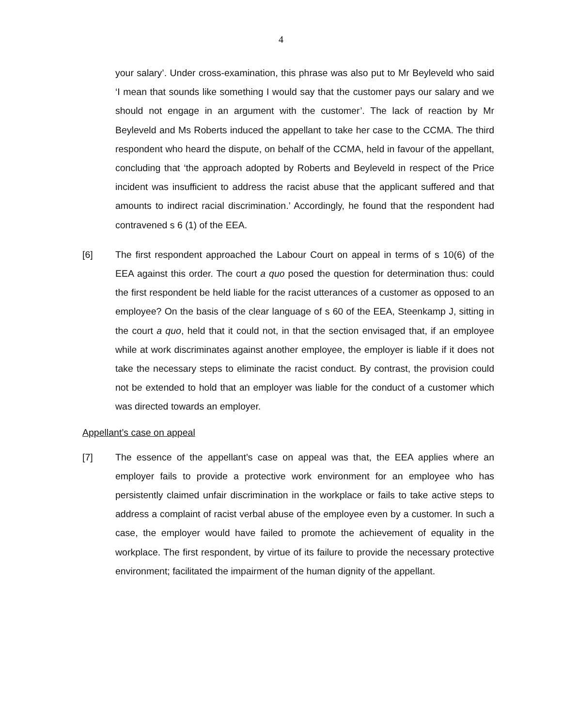4
your salary’. Under cross-examination, this phrase was also put to Mr Beyleveld who said ‘I mean that sounds like something I would say that the customer pays our salary and we should not engage in an argument with the customer’. The lack of reaction by Mr Beyleveld and Ms Roberts induced the appellant to take her case to the CCMA. The third respondent who heard the dispute, on behalf of the CCMA, held in favour of the appellant, concluding that ‘the approach adopted by Roberts and Beyleveld in respect of the Price incident was insufficient to address the racist abuse that the applicant suffered and that amounts to indirect racial discrimination.’ Accordingly, he found that the respondent had contravened s 6 (1) of the EEA.
[6] The first respondent approached the Labour Court on appeal in terms of s 10(6) of the EEA against this order. The court a quo posed the question for determination thus: could the first respondent be held liable for the racist utterances of a customer as opposed to an employee? On the basis of the clear language of s 60 of the EEA, Steenkamp J, sitting in the court a quo, held that it could not, in that the section envisaged that, if an employee while at work discriminates against another employee, the employer is liable if it does not take the necessary steps to eliminate the racist conduct. By contrast, the provision could not be extended to hold that an employer was liable for the conduct of a customer which was directed towards an employer.
Appellant’s case on appeal
[7] The essence of the appellant’s case on appeal was that, the EEA applies where an employer fails to provide a protective work environment for an employee who has persistently claimed unfair discrimination in the workplace or fails to take active steps to address a complaint of racist verbal abuse of the employee even by a customer. In such a case, the employer would have failed to promote the achievement of equality in the workplace. The first respondent, by virtue of its failure to provide the necessary protective environment; facilitated the impairment of the human dignity of the appellant.